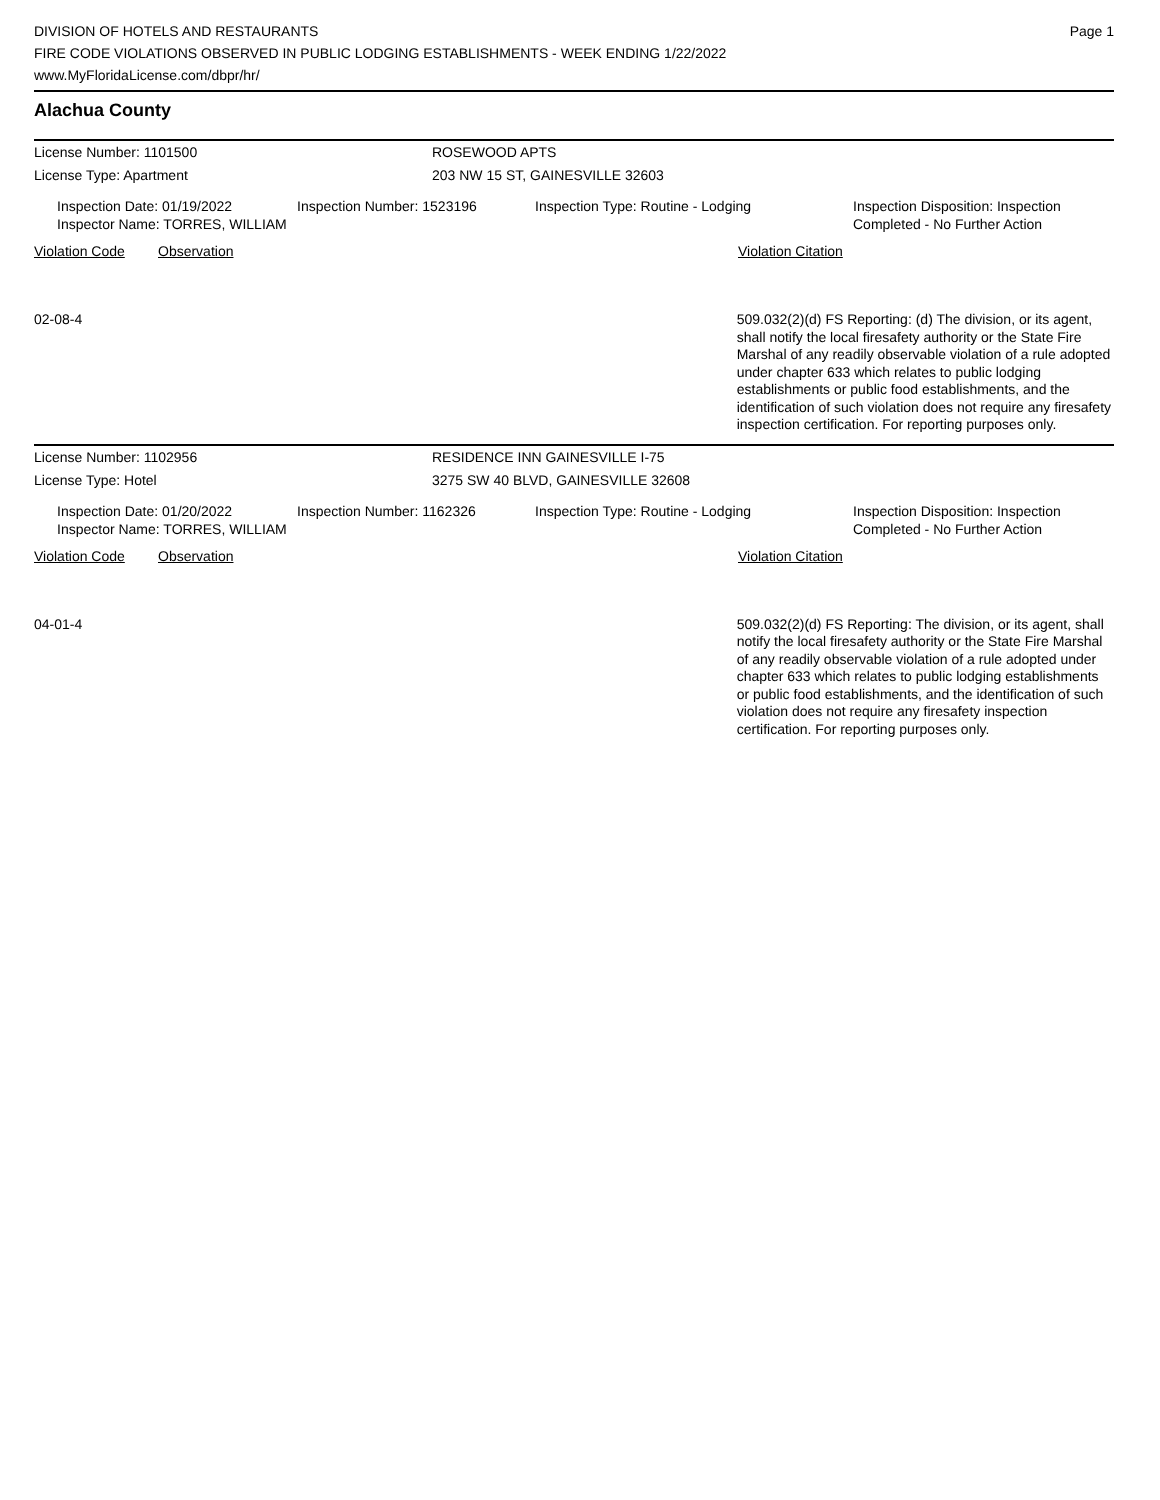DIVISION OF HOTELS AND RESTAURANTS
FIRE CODE VIOLATIONS OBSERVED IN PUBLIC LODGING ESTABLISHMENTS - WEEK ENDING 1/22/2022
www.MyFloridaLicense.com/dbpr/hr/
Page 1
Alachua County
License Number: 1101500 ROSEWOOD APTS
License Type: Apartment 203 NW 15 ST, GAINESVILLE 32603
Inspection Date: 01/19/2022
Inspector Name: TORRES, WILLIAM
Inspection Number: 1523196 Inspection Type: Routine - Lodging Inspection Disposition: Inspection
Completed - No Further Action
Violation Code Observation Violation Citation
02-08-4 509.032(2)(d) FS Reporting: (d) The division, or its agent, shall notify the local firesafety authority or the State Fire Marshal of any readily observable violation of a rule adopted under chapter 633 which relates to public lodging establishments or public food establishments, and the identification of such violation does not require any firesafety inspection certification. For reporting purposes only.
License Number: 1102956 RESIDENCE INN GAINESVILLE I-75
License Type: Hotel 3275 SW 40 BLVD, GAINESVILLE 32608
Inspection Date: 01/20/2022
Inspector Name: TORRES, WILLIAM
Inspection Number: 1162326 Inspection Type: Routine - Lodging Inspection Disposition: Inspection
Completed - No Further Action
Violation Code Observation Violation Citation
04-01-4 509.032(2)(d) FS Reporting: The division, or its agent, shall notify the local firesafety authority or the State Fire Marshal of any readily observable violation of a rule adopted under chapter 633 which relates to public lodging establishments or public food establishments, and the identification of such violation does not require any firesafety inspection certification. For reporting purposes only.